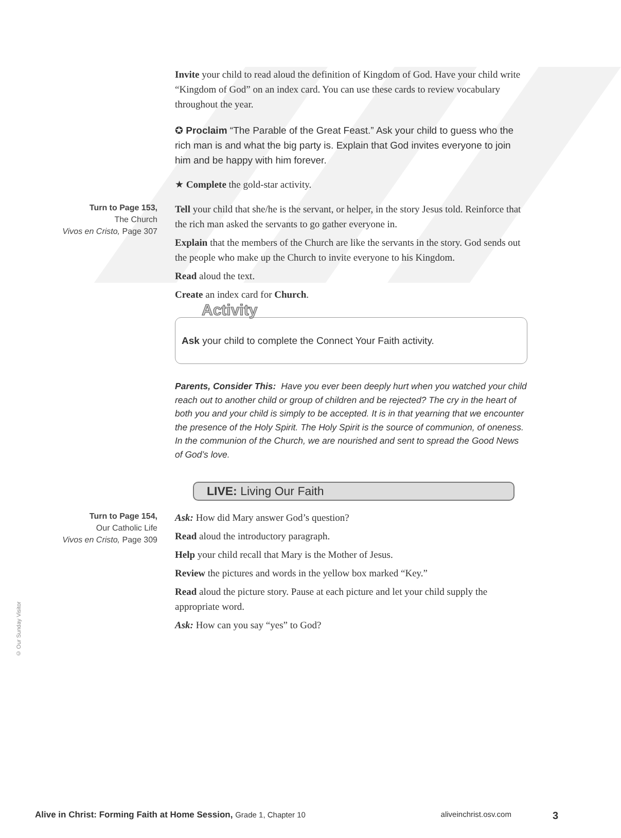Invite your child to read aloud the definition of Kingdom of God. Have your child write “Kingdom of God” on an index card. You can use these cards to review vocabulary throughout the year.
✪ Proclaim “The Parable of the Great Feast.” Ask your child to guess who the rich man is and what the big party is. Explain that God invites everyone to join him and be happy with him forever.
★ Complete the gold-star activity.
Turn to Page 153,
The Church
Vivos en Cristo, Page 307
Tell your child that she/he is the servant, or helper, in the story Jesus told. Reinforce that the rich man asked the servants to go gather everyone in.
Explain that the members of the Church are like the servants in the story. God sends out the people who make up the Church to invite everyone to his Kingdom.
Read aloud the text.
Create an index card for Church.
Activity
Ask your child to complete the Connect Your Faith activity.
Parents, Consider This: Have you ever been deeply hurt when you watched your child reach out to another child or group of children and be rejected? The cry in the heart of both you and your child is simply to be accepted. It is in that yearning that we encounter the presence of the Holy Spirit. The Holy Spirit is the source of communion, of oneness. In the communion of the Church, we are nourished and sent to spread the Good News of God’s love.
LIVE: Living Our Faith
Turn to Page 154,
Our Catholic Life
Vivos en Cristo, Page 309
Ask: How did Mary answer God’s question?
Read aloud the introductory paragraph.
Help your child recall that Mary is the Mother of Jesus.
Review the pictures and words in the yellow box marked “Key.”
Read aloud the picture story. Pause at each picture and let your child supply the appropriate word.
Ask: How can you say “yes” to God?
© Our Sunday Visitor
Alive in Christ: Forming Faith at Home Session, Grade 1, Chapter 10 aliveinchrist.osv.com 3